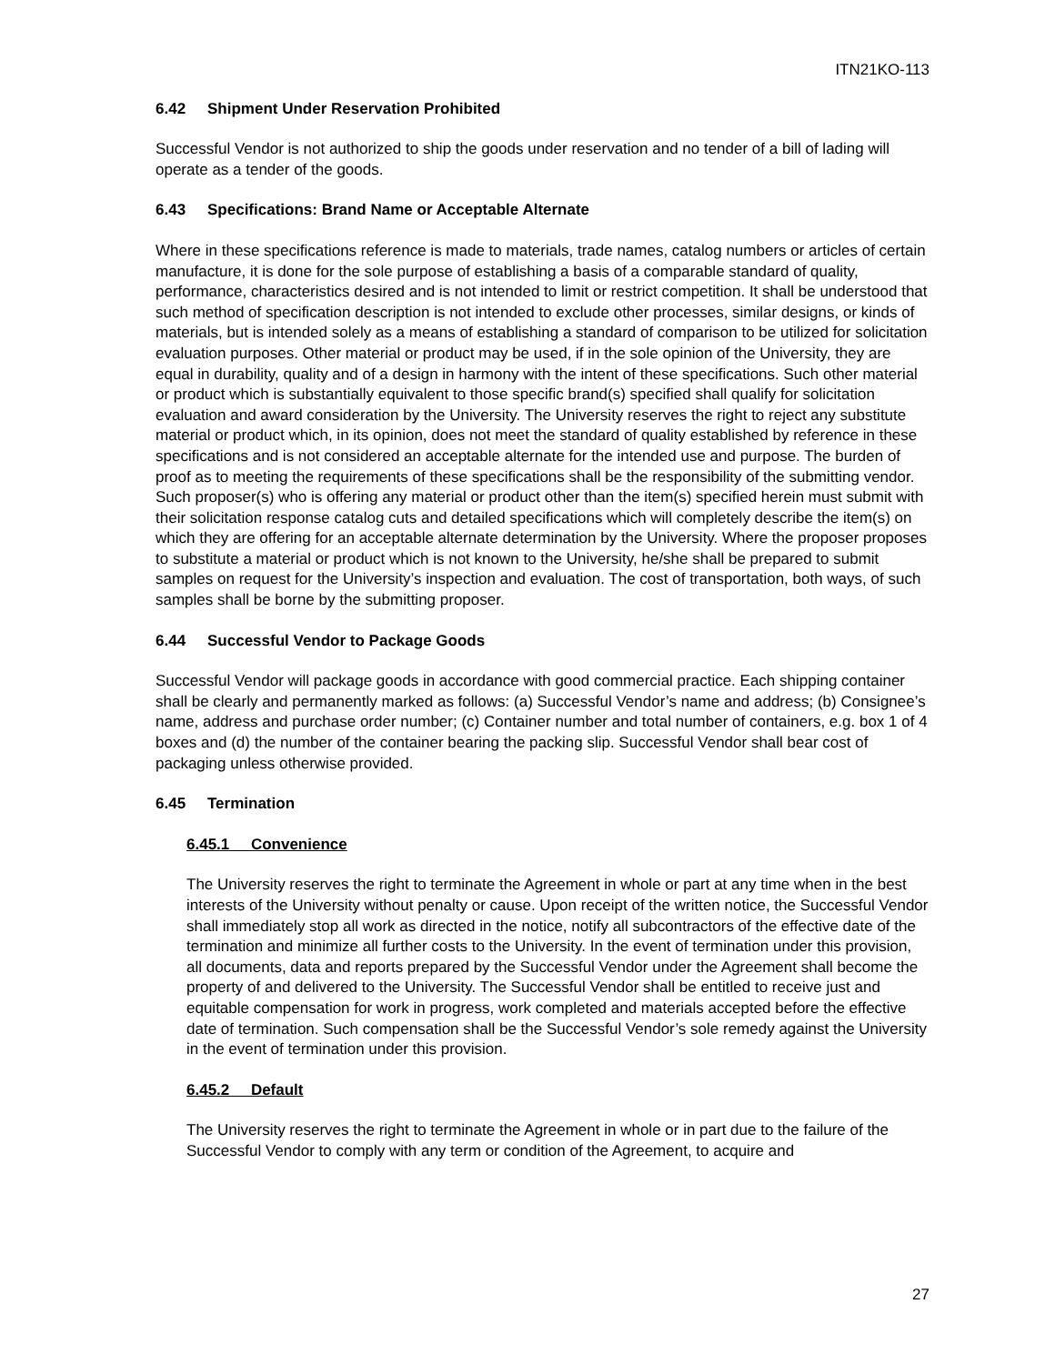ITN21KO-113
6.42 Shipment Under Reservation Prohibited
Successful Vendor is not authorized to ship the goods under reservation and no tender of a bill of lading will operate as a tender of the goods.
6.43 Specifications: Brand Name or Acceptable Alternate
Where in these specifications reference is made to materials, trade names, catalog numbers or articles of certain manufacture, it is done for the sole purpose of establishing a basis of a comparable standard of quality, performance, characteristics desired and is not intended to limit or restrict competition. It shall be understood that such method of specification description is not intended to exclude other processes, similar designs, or kinds of materials, but is intended solely as a means of establishing a standard of comparison to be utilized for solicitation evaluation purposes. Other material or product may be used, if in the sole opinion of the University, they are equal in durability, quality and of a design in harmony with the intent of these specifications. Such other material or product which is substantially equivalent to those specific brand(s) specified shall qualify for solicitation evaluation and award consideration by the University. The University reserves the right to reject any substitute material or product which, in its opinion, does not meet the standard of quality established by reference in these specifications and is not considered an acceptable alternate for the intended use and purpose. The burden of proof as to meeting the requirements of these specifications shall be the responsibility of the submitting vendor. Such proposer(s) who is offering any material or product other than the item(s) specified herein must submit with their solicitation response catalog cuts and detailed specifications which will completely describe the item(s) on which they are offering for an acceptable alternate determination by the University. Where the proposer proposes to substitute a material or product which is not known to the University, he/she shall be prepared to submit samples on request for the University’s inspection and evaluation. The cost of transportation, both ways, of such samples shall be borne by the submitting proposer.
6.44 Successful Vendor to Package Goods
Successful Vendor will package goods in accordance with good commercial practice. Each shipping container shall be clearly and permanently marked as follows: (a) Successful Vendor’s name and address; (b) Consignee’s name, address and purchase order number; (c) Container number and total number of containers, e.g. box 1 of 4 boxes and (d) the number of the container bearing the packing slip. Successful Vendor shall bear cost of packaging unless otherwise provided.
6.45 Termination
6.45.1 Convenience
The University reserves the right to terminate the Agreement in whole or part at any time when in the best interests of the University without penalty or cause. Upon receipt of the written notice, the Successful Vendor shall immediately stop all work as directed in the notice, notify all subcontractors of the effective date of the termination and minimize all further costs to the University. In the event of termination under this provision, all documents, data and reports prepared by the Successful Vendor under the Agreement shall become the property of and delivered to the University. The Successful Vendor shall be entitled to receive just and equitable compensation for work in progress, work completed and materials accepted before the effective date of termination. Such compensation shall be the Successful Vendor’s sole remedy against the University in the event of termination under this provision.
6.45.2 Default
The University reserves the right to terminate the Agreement in whole or in part due to the failure of the Successful Vendor to comply with any term or condition of the Agreement, to acquire and
27